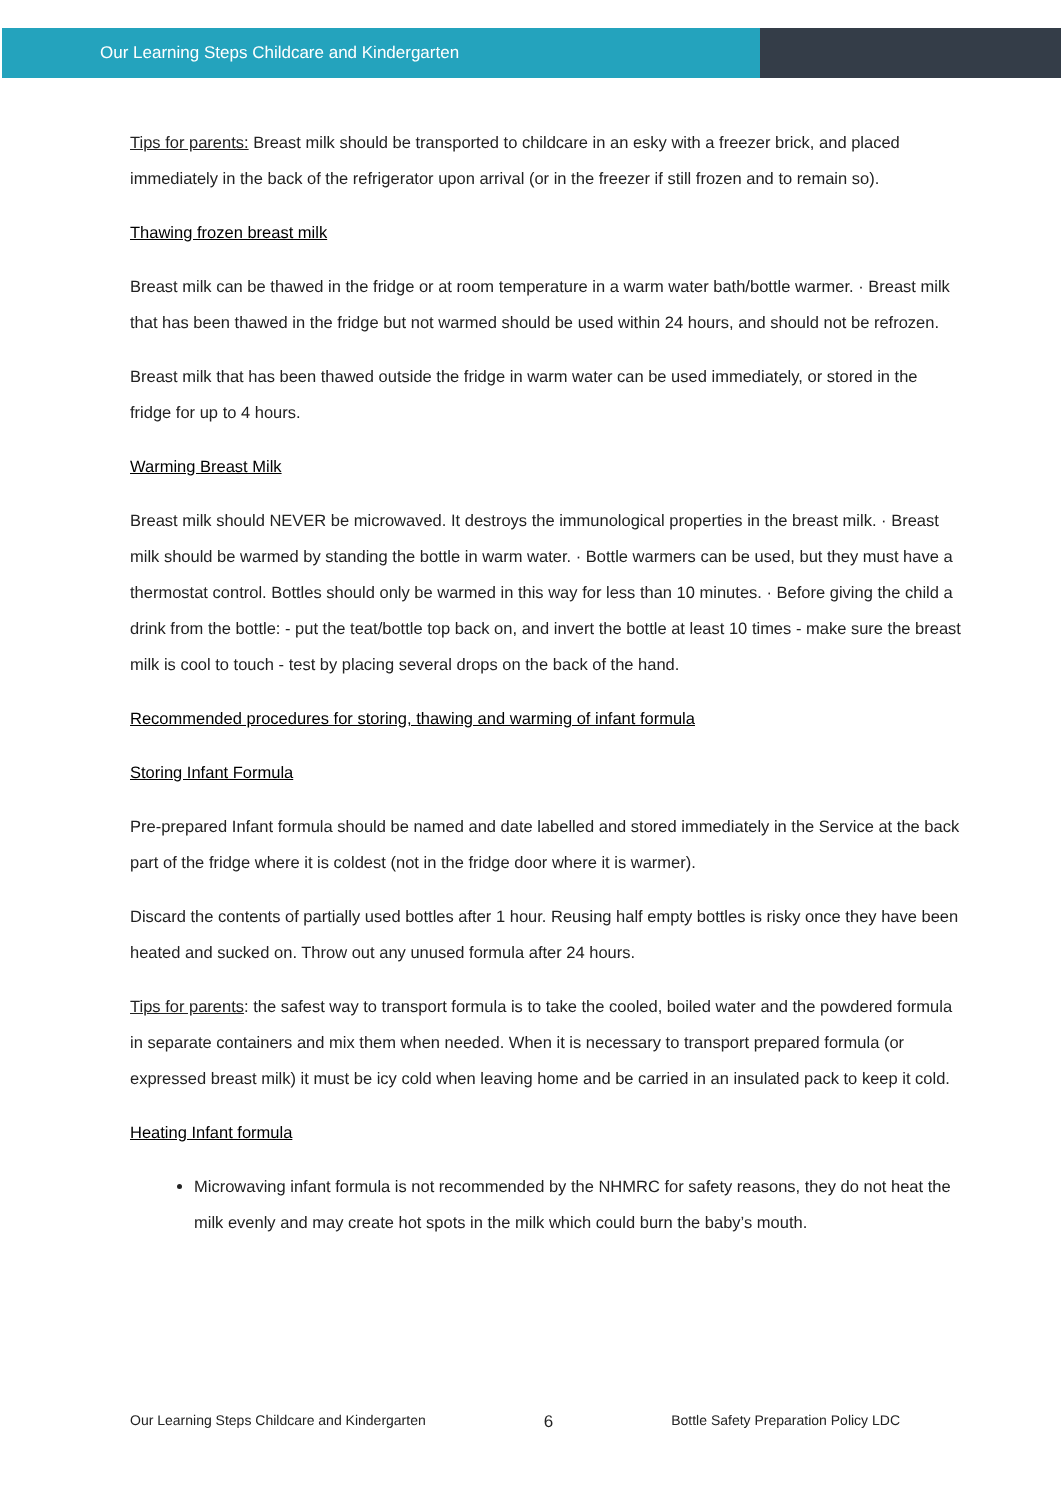Our Learning Steps Childcare and Kindergarten
Tips for parents: Breast milk should be transported to childcare in an esky with a freezer brick, and placed immediately in the back of the refrigerator upon arrival (or in the freezer if still frozen and to remain so).
Thawing frozen breast milk
Breast milk can be thawed in the fridge or at room temperature in a warm water bath/bottle warmer. · Breast milk that has been thawed in the fridge but not warmed should be used within 24 hours, and should not be refrozen.
Breast milk that has been thawed outside the fridge in warm water can be used immediately, or stored in the fridge for up to 4 hours.
Warming Breast Milk
Breast milk should NEVER be microwaved. It destroys the immunological properties in the breast milk. · Breast milk should be warmed by standing the bottle in warm water. · Bottle warmers can be used, but they must have a thermostat control. Bottles should only be warmed in this way for less than 10 minutes. · Before giving the child a drink from the bottle: - put the teat/bottle top back on, and invert the bottle at least 10 times - make sure the breast milk is cool to touch - test by placing several drops on the back of the hand.
Recommended procedures for storing, thawing and warming of infant formula
Storing Infant Formula
Pre-prepared Infant formula should be named and date labelled and stored immediately in the Service at the back part of the fridge where it is coldest (not in the fridge door where it is warmer).
Discard the contents of partially used bottles after 1 hour. Reusing half empty bottles is risky once they have been heated and sucked on. Throw out any unused formula after 24 hours.
Tips for parents: the safest way to transport formula is to take the cooled, boiled water and the powdered formula in separate containers and mix them when needed. When it is necessary to transport prepared formula (or expressed breast milk) it must be icy cold when leaving home and be carried in an insulated pack to keep it cold.
Heating Infant formula
Microwaving infant formula is not recommended by the NHMRC for safety reasons, they do not heat the milk evenly and may create hot spots in the milk which could burn the baby’s mouth.
Our Learning Steps Childcare and Kindergarten 6 Bottle Safety Preparation Policy LDC